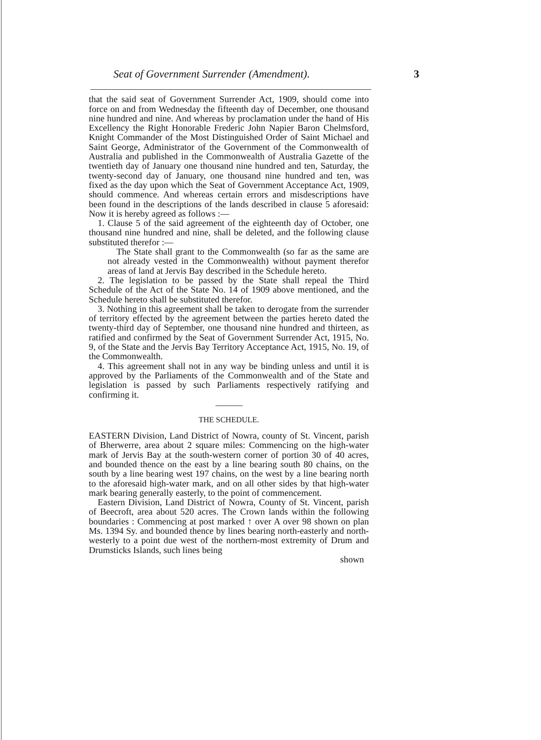Seat of Government Surrender (Amendment). 3
that the said seat of Government Surrender Act, 1909, should come into force on and from Wednesday the fifteenth day of December, one thousand nine hundred and nine. And whereas by proclamation under the hand of His Excellency the Right Honorable Frederic John Napier Baron Chelmsford, Knight Commander of the Most Distinguished Order of Saint Michael and Saint George, Administrator of the Government of the Commonwealth of Australia and published in the Commonwealth of Australia Gazette of the twentieth day of January one thousand nine hundred and ten, Saturday, the twenty-second day of January, one thousand nine hundred and ten, was fixed as the day upon which the Seat of Government Acceptance Act, 1909, should commence. And whereas certain errors and misdescriptions have been found in the descriptions of the lands described in clause 5 aforesaid: Now it is hereby agreed as follows :—
1. Clause 5 of the said agreement of the eighteenth day of October, one thousand nine hundred and nine, shall be deleted, and the following clause substituted therefor :—
The State shall grant to the Commonwealth (so far as the same are not already vested in the Commonwealth) without payment therefor areas of land at Jervis Bay described in the Schedule hereto.
2. The legislation to be passed by the State shall repeal the Third Schedule of the Act of the State No. 14 of 1909 above mentioned, and the Schedule hereto shall be substituted therefor.
3. Nothing in this agreement shall be taken to derogate from the surrender of territory effected by the agreement between the parties hereto dated the twenty-third day of September, one thousand nine hundred and thirteen, as ratified and confirmed by the Seat of Government Surrender Act, 1915, No. 9, of the State and the Jervis Bay Territory Acceptance Act, 1915, No. 19, of the Commonwealth.
4. This agreement shall not in any way be binding unless and until it is approved by the Parliaments of the Commonwealth and of the State and legislation is passed by such Parliaments respectively ratifying and confirming it.
THE SCHEDULE.
EASTERN Division, Land District of Nowra, county of St. Vincent, parish of Bherwerre, area about 2 square miles: Commencing on the high-water mark of Jervis Bay at the south-western corner of portion 30 of 40 acres, and bounded thence on the east by a line bearing south 80 chains, on the south by a line bearing west 197 chains, on the west by a line bearing north to the aforesaid high-water mark, and on all other sides by that high-water mark bearing generally easterly, to the point of commencement.
Eastern Division, Land District of Nowra, County of St. Vincent, parish of Beecroft, area about 520 acres. The Crown lands within the following boundaries : Commencing at post marked ↑ over A over 98 shown on plan Ms. 1394 Sy. and bounded thence by lines bearing north-easterly and north-westerly to a point due west of the northern-most extremity of Drum and Drumsticks Islands, such lines being
shown